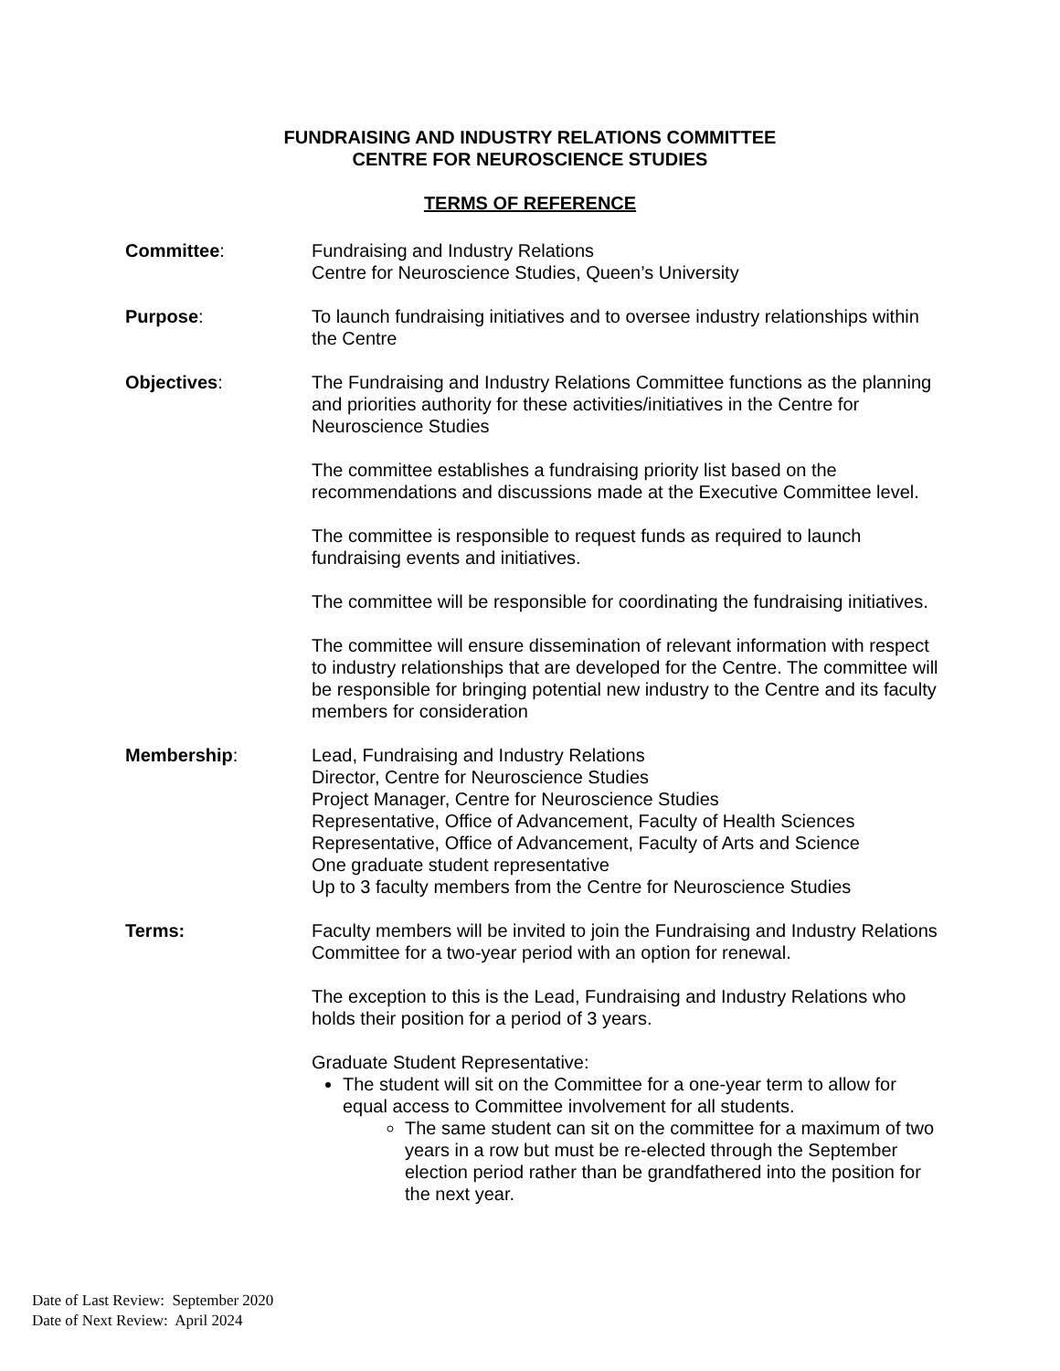FUNDRAISING AND INDUSTRY RELATIONS COMMITTEE
CENTRE FOR NEUROSCIENCE STUDIES
TERMS OF REFERENCE
Committee: Fundraising and Industry Relations
Centre for Neuroscience Studies, Queen’s University
Purpose: To launch fundraising initiatives and to oversee industry relationships within the Centre
Objectives: The Fundraising and Industry Relations Committee functions as the planning and priorities authority for these activities/initiatives in the Centre for Neuroscience Studies
The committee establishes a fundraising priority list based on the recommendations and discussions made at the Executive Committee level.
The committee is responsible to request funds as required to launch fundraising events and initiatives.
The committee will be responsible for coordinating the fundraising initiatives.
The committee will ensure dissemination of relevant information with respect to industry relationships that are developed for the Centre. The committee will be responsible for bringing potential new industry to the Centre and its faculty members for consideration
Membership: Lead, Fundraising and Industry Relations
Director, Centre for Neuroscience Studies
Project Manager, Centre for Neuroscience Studies
Representative, Office of Advancement, Faculty of Health Sciences
Representative, Office of Advancement, Faculty of Arts and Science
One graduate student representative
Up to 3 faculty members from the Centre for Neuroscience Studies
Terms: Faculty members will be invited to join the Fundraising and Industry Relations Committee for a two-year period with an option for renewal.
The exception to this is the Lead, Fundraising and Industry Relations who holds their position for a period of 3 years.
Graduate Student Representative:
The student will sit on the Committee for a one-year term to allow for equal access to Committee involvement for all students.
The same student can sit on the committee for a maximum of two years in a row but must be re-elected through the September election period rather than be grandfathered into the position for the next year.
Date of Last Review: September 2020
Date of Next Review: April 2024